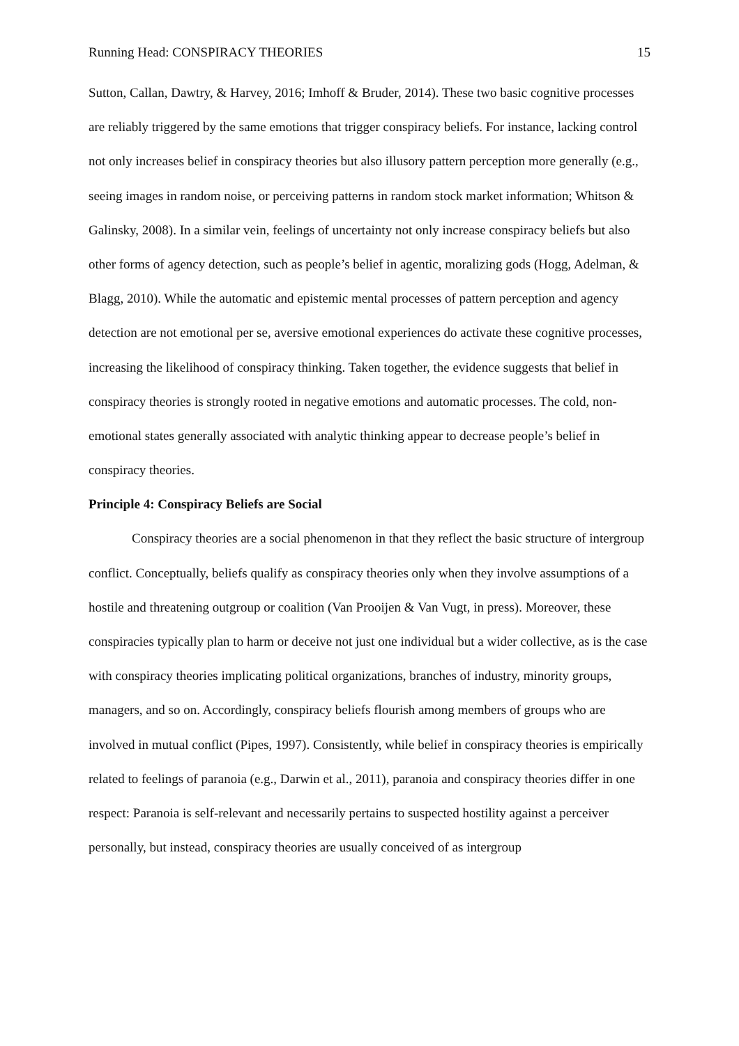Running Head: CONSPIRACY THEORIES 15
Sutton, Callan, Dawtry, & Harvey, 2016; Imhoff & Bruder, 2014). These two basic cognitive processes are reliably triggered by the same emotions that trigger conspiracy beliefs. For instance, lacking control not only increases belief in conspiracy theories but also illusory pattern perception more generally (e.g., seeing images in random noise, or perceiving patterns in random stock market information; Whitson & Galinsky, 2008). In a similar vein, feelings of uncertainty not only increase conspiracy beliefs but also other forms of agency detection, such as people’s belief in agentic, moralizing gods (Hogg, Adelman, & Blagg, 2010). While the automatic and epistemic mental processes of pattern perception and agency detection are not emotional per se, aversive emotional experiences do activate these cognitive processes, increasing the likelihood of conspiracy thinking. Taken together, the evidence suggests that belief in conspiracy theories is strongly rooted in negative emotions and automatic processes. The cold, non-emotional states generally associated with analytic thinking appear to decrease people’s belief in conspiracy theories.
Principle 4: Conspiracy Beliefs are Social
Conspiracy theories are a social phenomenon in that they reflect the basic structure of intergroup conflict. Conceptually, beliefs qualify as conspiracy theories only when they involve assumptions of a hostile and threatening outgroup or coalition (Van Prooijen & Van Vugt, in press). Moreover, these conspiracies typically plan to harm or deceive not just one individual but a wider collective, as is the case with conspiracy theories implicating political organizations, branches of industry, minority groups, managers, and so on. Accordingly, conspiracy beliefs flourish among members of groups who are involved in mutual conflict (Pipes, 1997). Consistently, while belief in conspiracy theories is empirically related to feelings of paranoia (e.g., Darwin et al., 2011), paranoia and conspiracy theories differ in one respect: Paranoia is self-relevant and necessarily pertains to suspected hostility against a perceiver personally, but instead, conspiracy theories are usually conceived of as intergroup